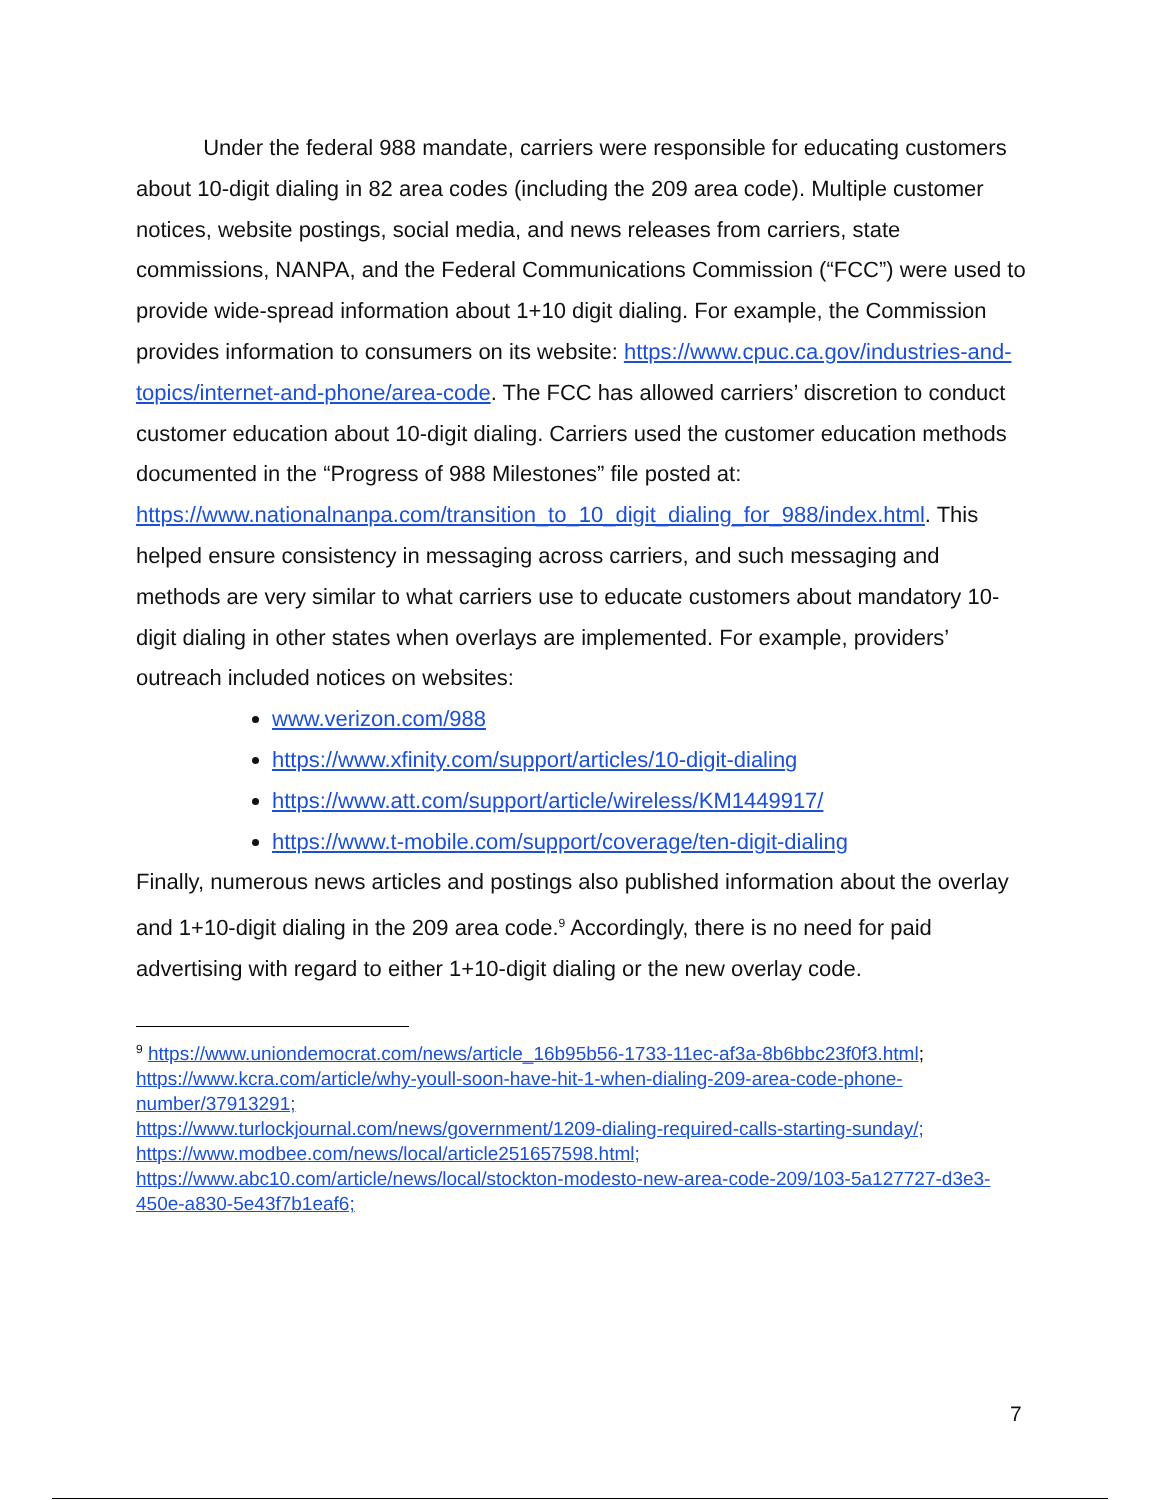Under the federal 988 mandate, carriers were responsible for educating customers about 10-digit dialing in 82 area codes (including the 209 area code). Multiple customer notices, website postings, social media, and news releases from carriers, state commissions, NANPA, and the Federal Communications Commission (“FCC”) were used to provide wide-spread information about 1+10 digit dialing. For example, the Commission provides information to consumers on its website: https://www.cpuc.ca.gov/industries-and-topics/internet-and-phone/area-code. The FCC has allowed carriers’ discretion to conduct customer education about 10-digit dialing. Carriers used the customer education methods documented in the “Progress of 988 Milestones” file posted at: https://www.nationalnanpa.com/transition_to_10_digit_dialing_for_988/index.html. This helped ensure consistency in messaging across carriers, and such messaging and methods are very similar to what carriers use to educate customers about mandatory 10-digit dialing in other states when overlays are implemented. For example, providers’ outreach included notices on websites:
www.verizon.com/988
https://www.xfinity.com/support/articles/10-digit-dialing
https://www.att.com/support/article/wireless/KM1449917/
https://www.t-mobile.com/support/coverage/ten-digit-dialing
Finally, numerous news articles and postings also published information about the overlay and 1+10-digit dialing in the 209 area code.<sup>9</sup> Accordingly, there is no need for paid advertising with regard to either 1+10-digit dialing or the new overlay code.
<sup>9</sup> https://www.uniondemocrat.com/news/article_16b95b56-1733-11ec-af3a-8b6bbc23f0f3.html; https://www.kcra.com/article/why-youll-soon-have-hit-1-when-dialing-209-area-code-phone-number/37913291;
https://www.turlockjournal.com/news/government/1209-dialing-required-calls-starting-sunday/;
https://www.modbee.com/news/local/article251657598.html;
https://www.abc10.com/article/news/local/stockton-modesto-new-area-code-209/103-5a127727-d3e3-450e-a830-5e43f7b1eaf6;
7